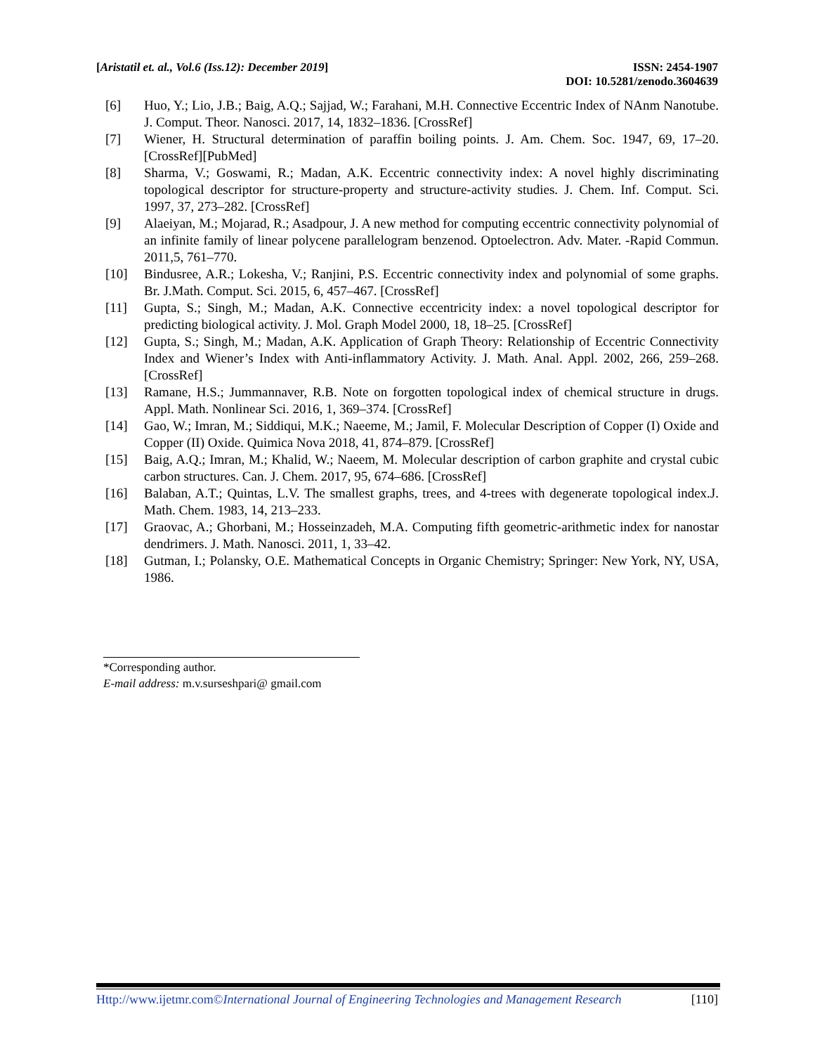[Aristatil et. al., Vol.6 (Iss.12): December 2019]
ISSN: 2454-1907
DOI: 10.5281/zenodo.3604639
[6] Huo, Y.; Lio, J.B.; Baig, A.Q.; Sajjad, W.; Farahani, M.H. Connective Eccentric Index of NAnm Nanotube. J. Comput. Theor. Nanosci. 2017, 14, 1832–1836. [CrossRef]
[7] Wiener, H. Structural determination of paraffin boiling points. J. Am. Chem. Soc. 1947, 69, 17–20. [CrossRef][PubMed]
[8] Sharma, V.; Goswami, R.; Madan, A.K. Eccentric connectivity index: A novel highly discriminating topological descriptor for structure-property and structure-activity studies. J. Chem. Inf. Comput. Sci. 1997, 37, 273–282. [CrossRef]
[9] Alaeiyan, M.; Mojarad, R.; Asadpour, J. A new method for computing eccentric connectivity polynomial of an infinite family of linear polycene parallelogram benzenod. Optoelectron. Adv. Mater. -Rapid Commun. 2011,5, 761–770.
[10] Bindusree, A.R.; Lokesha, V.; Ranjini, P.S. Eccentric connectivity index and polynomial of some graphs. Br. J.Math. Comput. Sci. 2015, 6, 457–467. [CrossRef]
[11] Gupta, S.; Singh, M.; Madan, A.K. Connective eccentricity index: a novel topological descriptor for predicting biological activity. J. Mol. Graph Model 2000, 18, 18–25. [CrossRef]
[12] Gupta, S.; Singh, M.; Madan, A.K. Application of Graph Theory: Relationship of Eccentric Connectivity Index and Wiener’s Index with Anti-inflammatory Activity. J. Math. Anal. Appl. 2002, 266, 259–268. [CrossRef]
[13] Ramane, H.S.; Jummannaver, R.B. Note on forgotten topological index of chemical structure in drugs. Appl. Math. Nonlinear Sci. 2016, 1, 369–374. [CrossRef]
[14] Gao, W.; Imran, M.; Siddiqui, M.K.; Naeeme, M.; Jamil, F. Molecular Description of Copper (I) Oxide and Copper (II) Oxide. Quimica Nova 2018, 41, 874–879. [CrossRef]
[15] Baig, A.Q.; Imran, M.; Khalid, W.; Naeem, M. Molecular description of carbon graphite and crystal cubic carbon structures. Can. J. Chem. 2017, 95, 674–686. [CrossRef]
[16] Balaban, A.T.; Quintas, L.V. The smallest graphs, trees, and 4-trees with degenerate topological index.J. Math. Chem. 1983, 14, 213–233.
[17] Graovac, A.; Ghorbani, M.; Hosseinzadeh, M.A. Computing fifth geometric-arithmetic index for nanostar dendrimers. J. Math. Nanosci. 2011, 1, 33–42.
[18] Gutman, I.; Polansky, O.E. Mathematical Concepts in Organic Chemistry; Springer: New York, NY, USA, 1986.
*Corresponding author.
E-mail address: m.v.surseshpari@ gmail.com
Http://www.ijetmr.com©International Journal of Engineering Technologies and Management Research
[110]